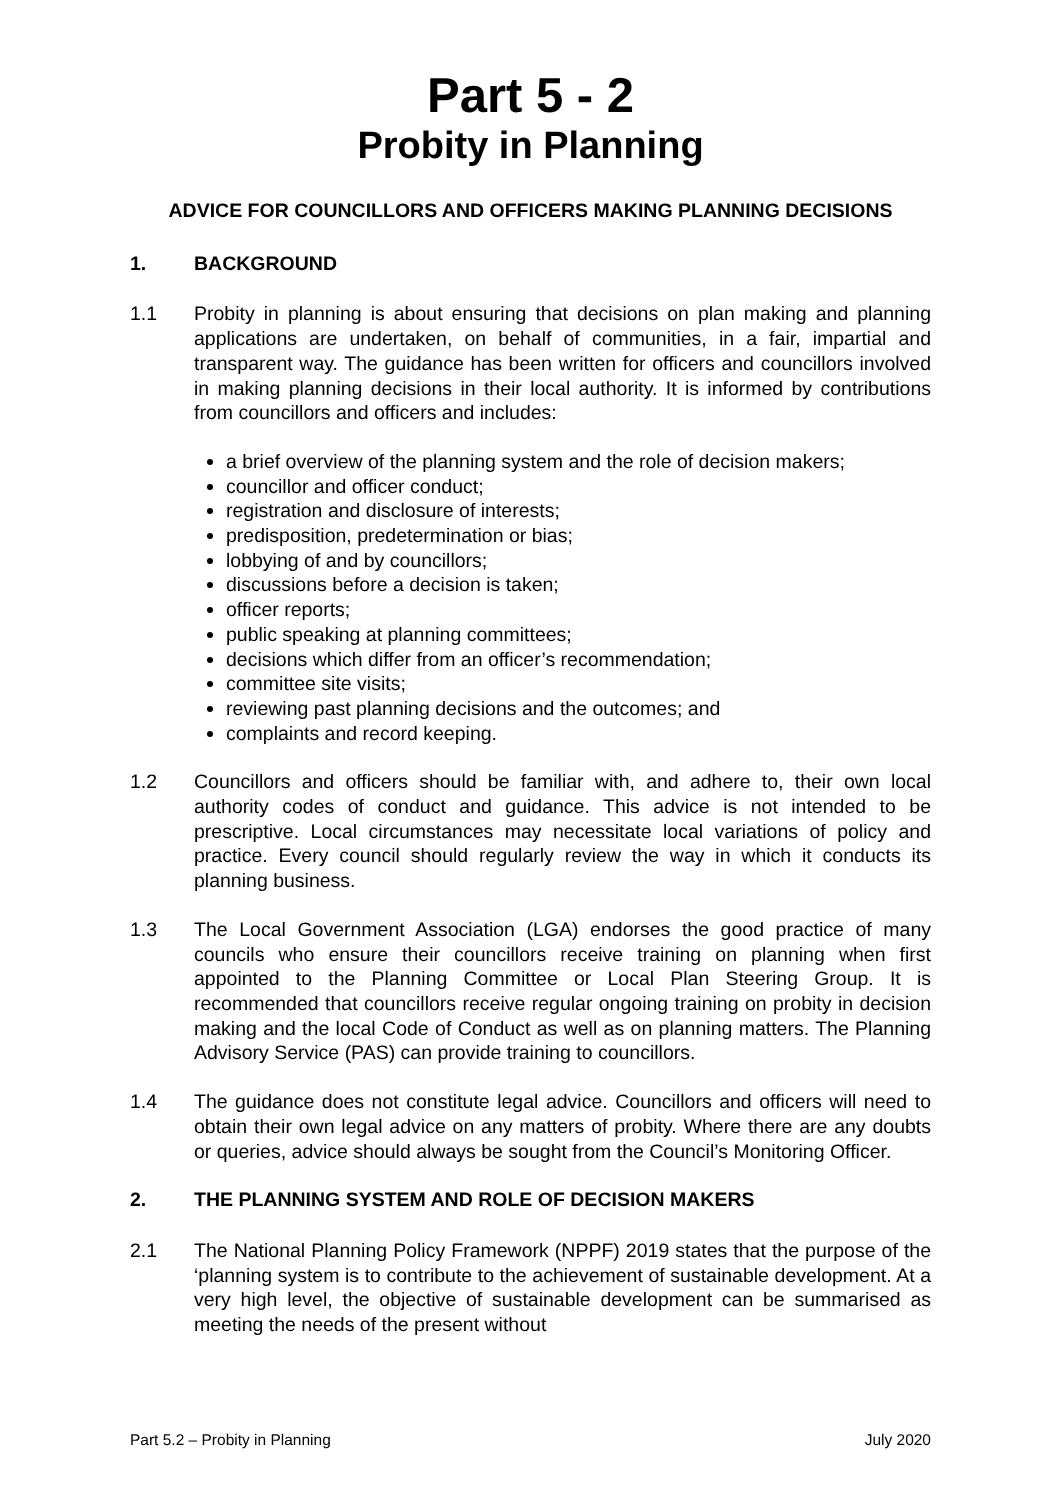Part 5 - 2
Probity in Planning
ADVICE FOR COUNCILLORS AND OFFICERS MAKING PLANNING DECISIONS
1. BACKGROUND
1.1 Probity in planning is about ensuring that decisions on plan making and planning applications are undertaken, on behalf of communities, in a fair, impartial and transparent way. The guidance has been written for officers and councillors involved in making planning decisions in their local authority. It is informed by contributions from councillors and officers and includes:
a brief overview of the planning system and the role of decision makers;
councillor and officer conduct;
registration and disclosure of interests;
predisposition, predetermination or bias;
lobbying of and by councillors;
discussions before a decision is taken;
officer reports;
public speaking at planning committees;
decisions which differ from an officer’s recommendation;
committee site visits;
reviewing past planning decisions and the outcomes; and
complaints and record keeping.
1.2 Councillors and officers should be familiar with, and adhere to, their own local authority codes of conduct and guidance. This advice is not intended to be prescriptive. Local circumstances may necessitate local variations of policy and practice. Every council should regularly review the way in which it conducts its planning business.
1.3 The Local Government Association (LGA) endorses the good practice of many councils who ensure their councillors receive training on planning when first appointed to the Planning Committee or Local Plan Steering Group. It is recommended that councillors receive regular ongoing training on probity in decision making and the local Code of Conduct as well as on planning matters. The Planning Advisory Service (PAS) can provide training to councillors.
1.4 The guidance does not constitute legal advice. Councillors and officers will need to obtain their own legal advice on any matters of probity. Where there are any doubts or queries, advice should always be sought from the Council’s Monitoring Officer.
2. THE PLANNING SYSTEM AND ROLE OF DECISION MAKERS
2.1 The National Planning Policy Framework (NPPF) 2019 states that the purpose of the ‘planning system is to contribute to the achievement of sustainable development. At a very high level, the objective of sustainable development can be summarised as meeting the needs of the present without
Part 5.2 – Probity in Planning July 2020